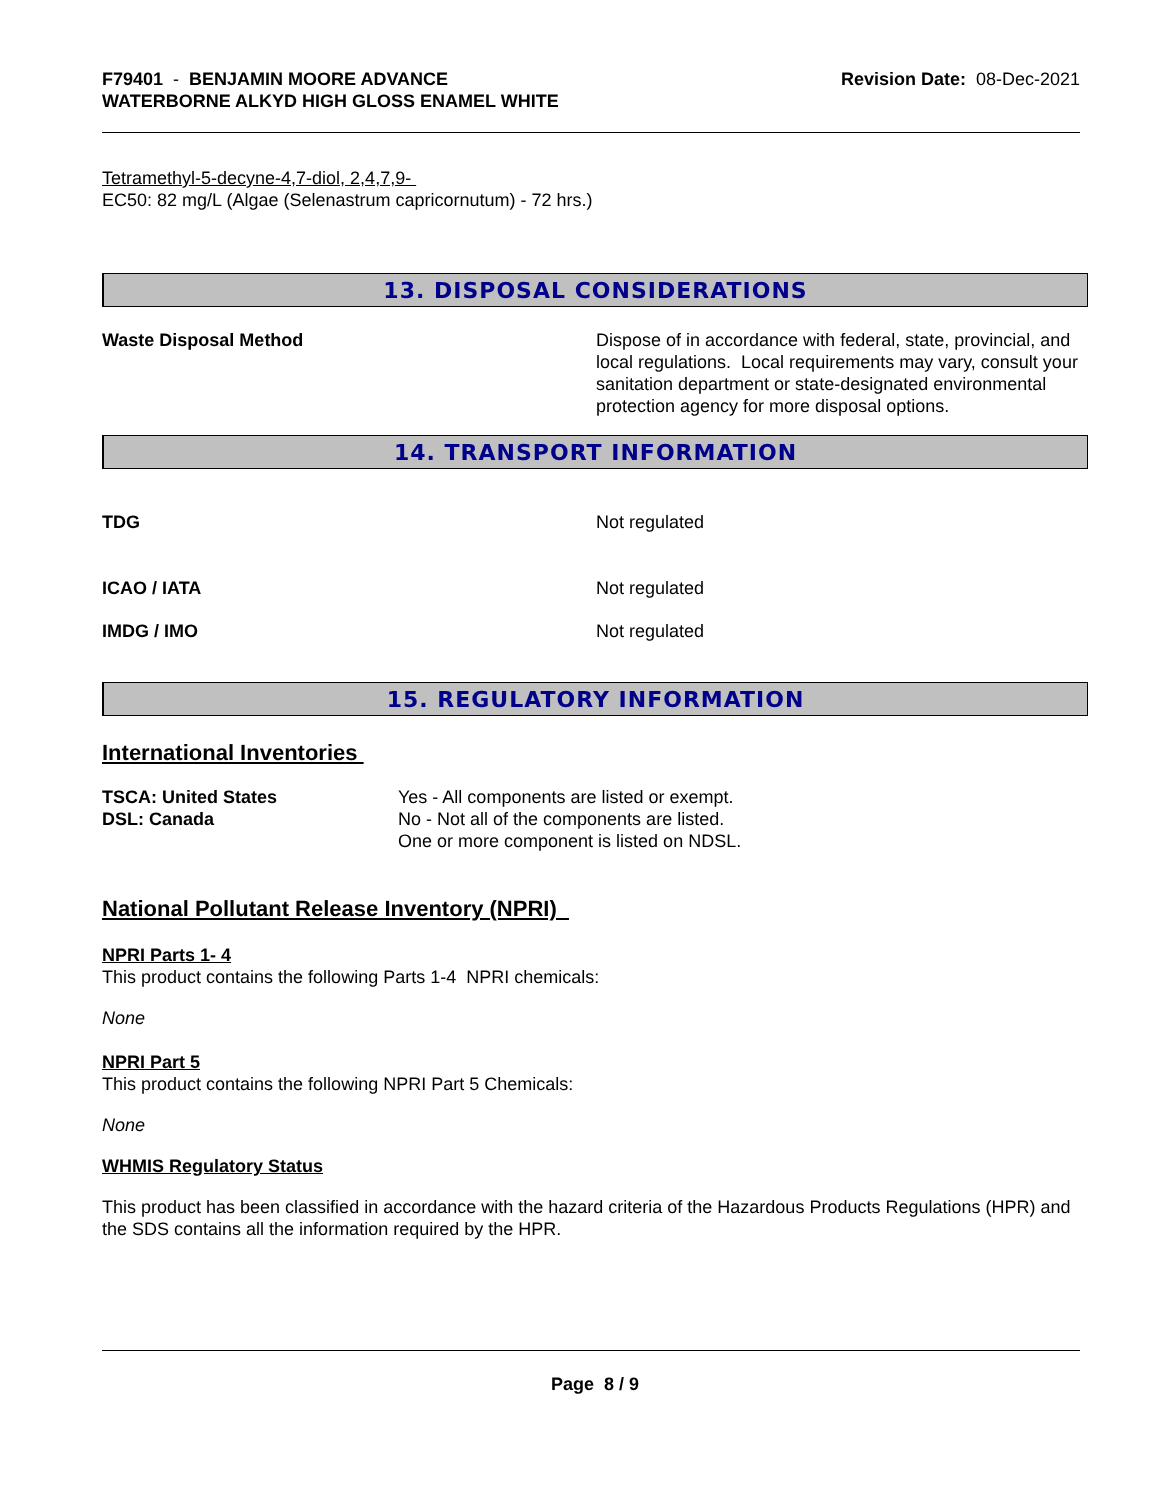F79401 - BENJAMIN MOORE ADVANCE
WATERBORNE ALKYD HIGH GLOSS ENAMEL WHITE
Revision Date: 08-Dec-2021
Tetramethyl-5-decyne-4,7-diol, 2,4,7,9-
EC50: 82 mg/L (Algae (Selenastrum capricornutum) - 72 hrs.)
13. DISPOSAL CONSIDERATIONS
Waste Disposal Method Dispose of in accordance with federal, state, provincial, and local regulations. Local requirements may vary, consult your sanitation department or state-designated environmental protection agency for more disposal options.
14. TRANSPORT INFORMATION
TDG Not regulated
ICAO / IATA Not regulated
IMDG / IMO Not regulated
15. REGULATORY INFORMATION
International Inventories
TSCA: United States
DSL: Canada
Yes - All components are listed or exempt.
No - Not all of the components are listed.
One or more component is listed on NDSL.
National Pollutant Release Inventory (NPRI)
NPRI Parts 1- 4
This product contains the following Parts 1-4 NPRI chemicals:
None
NPRI Part 5
This product contains the following NPRI Part 5 Chemicals:
None
WHMIS Regulatory Status
This product has been classified in accordance with the hazard criteria of the Hazardous Products Regulations (HPR) and the SDS contains all the information required by the HPR.
Page 8 / 9